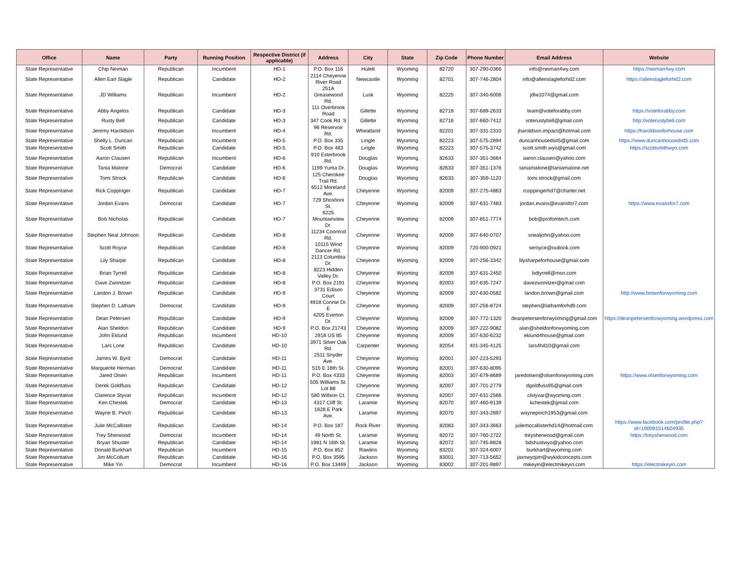| Office | Name | Party | Running Position | Respective District (if applicable) | Address | City | State | Zip Code | Phone Number | Email Address | Website |
| --- | --- | --- | --- | --- | --- | --- | --- | --- | --- | --- | --- |
| State Representative | Chip Neiman | Republican | Incumbent | HD-1 | P.O. Box 116 | Hulett | Wyoming | 82720 | 307-290-0366 | info@neiman4wy.com | https://neiman4wy.com |
| State Representative | Allen Earl Slagle | Republican | Candidate | HD-2 | 2114 Cheyenne River Road | Newcastle | Wyoming | 82701 | 307-746-2804 | info@allenslagleforhd2.com | https://allenslagleforhd2.com |
| State Representative | JD Williams | Republican | Incumbent | HD-2 | 251A Greasewood Rd. | Lusk | Wyoming | 82225 | 307-340-6006 | jdlw1074@gmail.com | |
| State Representative | Abby Angelos | Republican | Candidate | HD-3 | 111 Overbrook Road | Gillette | Wyoming | 82718 | 307-689-2633 | team@voteforabby.com | https://voteforabby.com |
| State Representative | Rusty Bell | Republican | Candidate | HD-3 | 347 Cook Rd. S | Gillette | Wyoming | 82716 | 307-660-7412 | voterustybell@gmail.com | http://voterustybell.com |
| State Representative | Jeremy Haroldson | Republican | Incumbent | HD-4 | 96 Reservoir Rd. | Wheatland | Wyoming | 82201 | 307-331-2310 | jharoldson.impact@hotmail.com | https://haroldsonforhouse.com |
| State Representative | Shelly L. Duncan | Republican | Incumbent | HD-5 | P.O. Box 335 | Lingle | Wyoming | 82223 | 307-575-2894 | duncanhousedist5@gmail.com | https://www.duncanhousedist5.com |
| State Representative | Scott Smith | Republican | Candidate | HD-5 | P.O. Box 483 | Lingle | Wyoming | 82223 | 307-575-3742 | scott.smith.wyo@gmail.com | https://scottsmithwyo.com |
| State Representative | Aaron Clausen | Republican | Incumbent | HD-6 | 910 Esterbrook Rd. | Douglas | Wyoming | 82633 | 307-351-3664 | aaron.clausen@yahoo.com | |
| State Representative | Tania Malone | Democrat | Candidate | HD-6 | 1199 Yuma Dr. | Douglas | Wyoming | 82633 | 307-351-1376 | taniamalone@taniamalone.net | |
| State Representative | Tomi Strock | Republican | Candidate | HD-6 | 125 Cherokee Trail Rd. | Douglas | Wyoming | 82633 | 307-359-1120 | tomi.strock@gmail.com | |
| State Representative | Rick Coppinger | Republican | Candidate | HD-7 | 6512 Moreland Ave. | Cheyenne | Wyoming | 82009 | 307-275-4863 | rcoppingerhd7@charter.net | |
| State Representative | Jordan Evans | Democrat | Candidate | HD-7 | 729 Shoshoni St. | Cheyenne | Wyoming | 82009 | 307-631-7483 | jordan.evans@evansfor7.com | https://www.evansfor7.com |
| State Representative | Bob Nicholas | Republican | Candidate | HD-7 | 6225 Mountainview Dr. | Cheyenne | Wyoming | 82009 | 307-851-7774 | bob@profomtech.com | |
| State Representative | Stephen Neal Johnson | Republican | Candidate | HD-8 | 11234 Coonrod Rd. | Cheyenne | Wyoming | 82009 | 307-640-0707 | snealjohn@yahoo.com | |
| State Representative | Scott Royce | Republican | Candidate | HD-8 | 10115 Wind Dancer Rd. | Cheyenne | Wyoming | 82009 | 720-900-0921 | seroyce@outlook.com | |
| State Representative | Lily Sharpe | Republican | Candidate | HD-8 | 2113 Columbia Dr. | Cheyenne | Wyoming | 82009 | 307-256-3342 | lilysharpeforhouse@gmail.com | |
| State Representative | Brian Tyrrell | Republican | Candidate | HD-8 | 8223 Hidden Valley Dr. | Cheyenne | Wyoming | 82009 | 307-631-2450 | bdtyrrell@msn.com | |
| State Representative | Dave Zwonitzer | Republican | Candidate | HD-8 | P.O. Box 2191 | Cheyenne | Wyoming | 82003 | 307-635-7247 | davezwonitzer@gmail.com | |
| State Representative | Landon J. Brown | Republican | Candidate | HD-9 | 3731 Edison Court | Cheyenne | Wyoming | 82009 | 307-630-0582 | landon.brown@gmail.com | http://www.brownforwyoming.com |
| State Representative | Stephen D. Latham | Democrat | Candidate | HD-9 | 4918 Connie Dr. E | Cheyenne | Wyoming | 82009 | 307-256-8724 | stephen@lathamforhd9.com | |
| State Representative | Dean Petersen | Republican | Candidate | HD-9 | 4205 Everton Dr. | Cheyenne | Wyoming | 82009 | 307-772-1320 | deanpetersenforwyoming@gmail.com | https://deanpetersenforwyoming.wordpress.com |
| State Representative | Alan Sheldon | Republican | Candidate | HD-9 | P.O. Box 21743 | Cheyenne | Wyoming | 82009 | 307-222-9082 | alan@sheldonforwyoming.com | |
| State Representative | John Eklund | Republican | Incumbent | HD-10 | 2918 US 85 | Cheyenne | Wyoming | 82009 | 307-630-6232 | eklund4house@gmail.com | |
| State Representative | Lars Lone | Republican | Candidate | HD-10 | 3971 Silver Oak Rd. | Carpenter | Wyoming | 82054 | 401-345-4125 | lars4hd10@gmail.com | |
| State Representative | James W. Byrd | Democrat | Candidate | HD-11 | 2511 Snyder Ave. | Cheyenne | Wyoming | 82001 | 307-223-5293 | | |
| State Representative | Marguerite Herman | Democrat | Candidate | HD-11 | 515 E 18th St. | Cheyenne | Wyoming | 82001 | 307-630-8095 | | |
| State Representative | Jared Olsen | Republican | Incumbent | HD-11 | P.O. Box 4333 | Cheyenne | Wyoming | 82003 | 307-679-8689 | jaredolsen@olsenforwyoming.com | https://www.olsenforwyoming.com |
| State Representative | Derek Goldfuss | Republican | Candidate | HD-12 | 505 Williams St. Lot 88 | Cheyenne | Wyoming | 82007 | 307-701-2779 | dgoldfuss95@gmail.com | |
| State Representative | Clarence Styvar | Republican | Incumbent | HD-12 | 580 Willson Ct. | Cheyenne | Wyoming | 82007 | 307-631-2566 | clstyvar@wyoming.com | |
| State Representative | Ken Chestek | Democrat | Candidate | HD-13 | 4317 Cliff St. | Laramie | Wyoming | 82070 | 307-460-9139 | kchestek@gmail.com | |
| State Representative | Wayne B. Pinch | Republican | Candidate | HD-13 | 1628 E Park Ave. | Laramie | Wyoming | 82070 | 307-343-2897 | waynepinch1953@gmail.com | |
| State Representative | Julie McCallister | Republican | Candidate | HD-14 | P.O. Box 187 | Rock River | Wyoming | 82083 | 307-343-3663 | juliemccallisterhd14@hotmail.com | https://www.facebook.com/profile.php?id=100081514604935 |
| State Representative | Trey Sherwood | Democrat | Incumbent | HD-14 | 49 North St. | Laramie | Wyoming | 82072 | 307-760-2722 | treysherwood@gmail.com | https://treysherwood.com |
| State Representative | Bryan Shuster | Republican | Candidate | HD-14 | 1981 N 16th St. | Laramie | Wyoming | 82072 | 307-745-8828 | bdshustwyo@yahoo.com | |
| State Representative | Donald Burkhart | Republican | Incumbent | HD-15 | P.O. Box 852 | Rawlins | Wyoming | 83201 | 307-324-6007 | burkhart@wyoming.com | |
| State Representative | Jim McCollum | Republican | Candidate | HD-16 | P.O. Box 3595 | Jackson | Wyoming | 83001 | 307-713-5652 | jaxnwyojim@wykidconcepts.com | |
| State Representative | Mike Yin | Democrat | Incumbent | HD-16 | P.O. Box 13469 | Jackson | Wyoming | 83002 | 307-201-9897 | mikeyin@electmikeyin.com | https://electmikeyin.com |